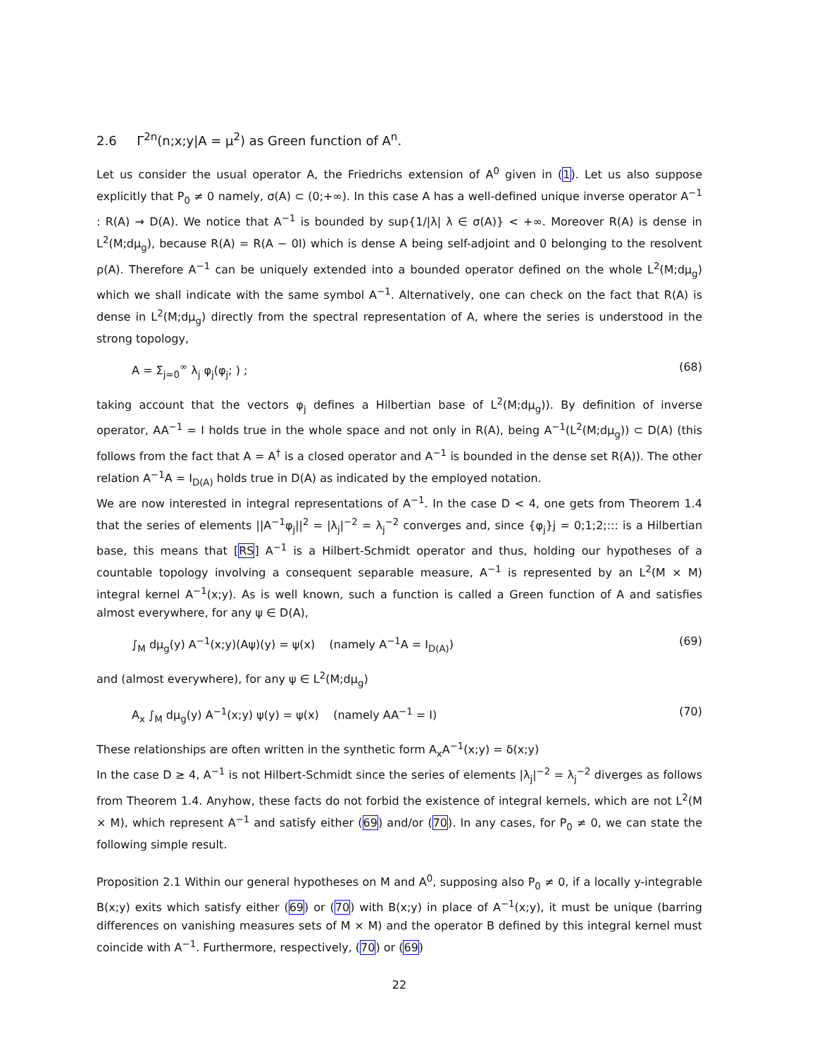2.6 Γ<sup>2n</sup>(n;x;y|A = μ<sup>2</sup>) as Green function of A<sup>n</sup>.
Let us consider the usual operator A, the Friedrichs extension of A<sup>0</sup> given in (1). Let us also suppose explicitly that P<sub>0</sub> ≠ 0 namely, σ(A) ⊂ (0;+∞). In this case A has a well-defined unique inverse operator A<sup>−1</sup> : R(A) → D(A). We notice that A<sup>−1</sup> is bounded by sup{1/|λ| λ ∈ σ(A)} < +∞. Moreover R(A) is dense in L<sup>2</sup>(M;dμ<sub>g</sub>), because R(A) = R(A − 0I) which is dense A being self-adjoint and 0 belonging to the resolvent ρ(A). Therefore A<sup>−1</sup> can be uniquely extended into a bounded operator defined on the whole L<sup>2</sup>(M;dμ<sub>g</sub>) which we shall indicate with the same symbol A<sup>−1</sup>. Alternatively, one can check on the fact that R(A) is dense in L<sup>2</sup>(M;dμ<sub>g</sub>) directly from the spectral representation of A, where the series is understood in the strong topology,
A = Σ<sub>j=0</sub><sup>∞</sup> λ<sub>j</sub> φ<sub>j</sub>(φ<sub>j</sub>; ) ; (68)
taking account that the vectors φ<sub>j</sub> defines a Hilbertian base of L<sup>2</sup>(M;dμ<sub>g</sub>)). By definition of inverse operator, AA<sup>−1</sup> = I holds true in the whole space and not only in R(A), being A<sup>−1</sup>(L<sup>2</sup>(M;dμ<sub>g</sub>)) ⊂ D(A) (this follows from the fact that A = A<sup>†</sup> is a closed operator and A<sup>−1</sup> is bounded in the dense set R(A)). The other relation A<sup>−1</sup>A = I<sub>D(A)</sub> holds true in D(A) as indicated by the employed notation.
We are now interested in integral representations of A<sup>−1</sup>. In the case D < 4, one gets from Theorem 1.4 that the series of elements ||A<sup>−1</sup>φ<sub>j</sub>||<sup>2</sup> = |λ<sub>j</sub>|<sup>−2</sup> = λ<sub>j</sub><sup>−2</sup> converges and, since {φ<sub>j</sub>}j = 0;1;2;::: is a Hilbertian base, this means that [RS] A<sup>−1</sup> is a Hilbert-Schmidt operator and thus, holding our hypotheses of a countable topology involving a consequent separable measure, A<sup>−1</sup> is represented by an L<sup>2</sup>(M × M) integral kernel A<sup>−1</sup>(x;y). As is well known, such a function is called a Green function of A and satisfies almost everywhere, for any ψ ∈ D(A),
∫<sub>M</sub> dμ<sub>g</sub>(y) A<sup>−1</sup>(x;y)(Aψ)(y) = ψ(x) (namely A<sup>−1</sup>A = I<sub>D(A)</sub>) (69)
and (almost everywhere), for any ψ ∈ L<sup>2</sup>(M;dμ<sub>g</sub>)
A<sub>x</sub> ∫<sub>M</sub> dμ<sub>g</sub>(y) A<sup>−1</sup>(x;y) ψ(y) = ψ(x) (namely AA<sup>−1</sup> = I) (70)
These relationships are often written in the synthetic form A<sub>x</sub>A<sup>−1</sup>(x;y) = δ(x;y)
In the case D ≥ 4, A<sup>−1</sup> is not Hilbert-Schmidt since the series of elements |λ<sub>j</sub>|<sup>−2</sup> = λ<sub>j</sub><sup>−2</sup> diverges as follows from Theorem 1.4. Anyhow, these facts do not forbid the existence of integral kernels, which are not L<sup>2</sup>(M × M), which represent A<sup>−1</sup> and satisfy either (69) and/or (70). In any cases, for P<sub>0</sub> ≠ 0, we can state the following simple result.
Proposition 2.1 Within our general hypotheses on M and A<sup>0</sup>, supposing also P<sub>0</sub> ≠ 0, if a locally y-integrable B(x;y) exits which satisfy either (69) or (70) with B(x;y) in place of A<sup>−1</sup>(x;y), it must be unique (barring differences on vanishing measures sets of M × M) and the operator B defined by this integral kernel must coincide with A<sup>−1</sup>. Furthermore, respectively, (70) or (69)
22